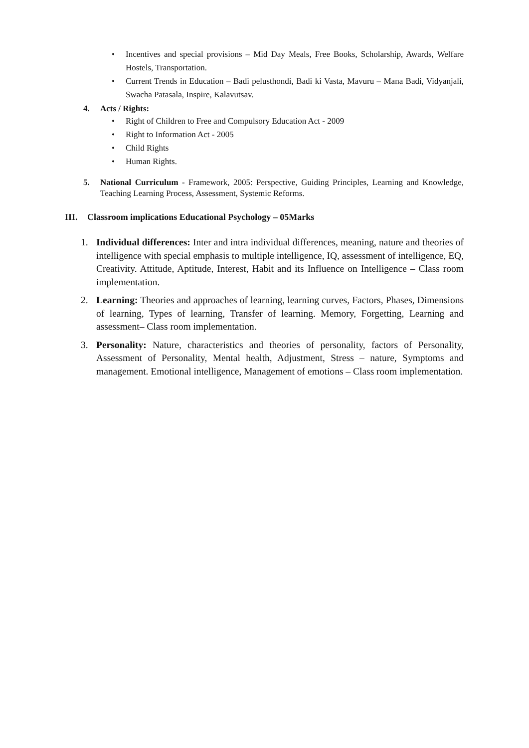• Incentives and special provisions – Mid Day Meals, Free Books, Scholarship, Awards, Welfare Hostels, Transportation.
• Current Trends in Education – Badi pelusthondi, Badi ki Vasta, Mavuru – Mana Badi, Vidyanjali, Swacha Patasala, Inspire, Kalavutsav.
4. Acts / Rights:
• Right of Children to Free and Compulsory Education Act - 2009
• Right to Information Act - 2005
• Child Rights
• Human Rights.
5. National Curriculum - Framework, 2005: Perspective, Guiding Principles, Learning and Knowledge, Teaching Learning Process, Assessment, Systemic Reforms.
III. Classroom implications Educational Psychology – 05Marks
1. Individual differences: Inter and intra individual differences, meaning, nature and theories of intelligence with special emphasis to multiple intelligence, IQ, assessment of intelligence, EQ, Creativity. Attitude, Aptitude, Interest, Habit and its Influence on Intelligence – Class room implementation.
2. Learning: Theories and approaches of learning, learning curves, Factors, Phases, Dimensions of learning, Types of learning, Transfer of learning. Memory, Forgetting, Learning and assessment– Class room implementation.
3. Personality: Nature, characteristics and theories of personality, factors of Personality, Assessment of Personality, Mental health, Adjustment, Stress – nature, Symptoms and management. Emotional intelligence, Management of emotions – Class room implementation.